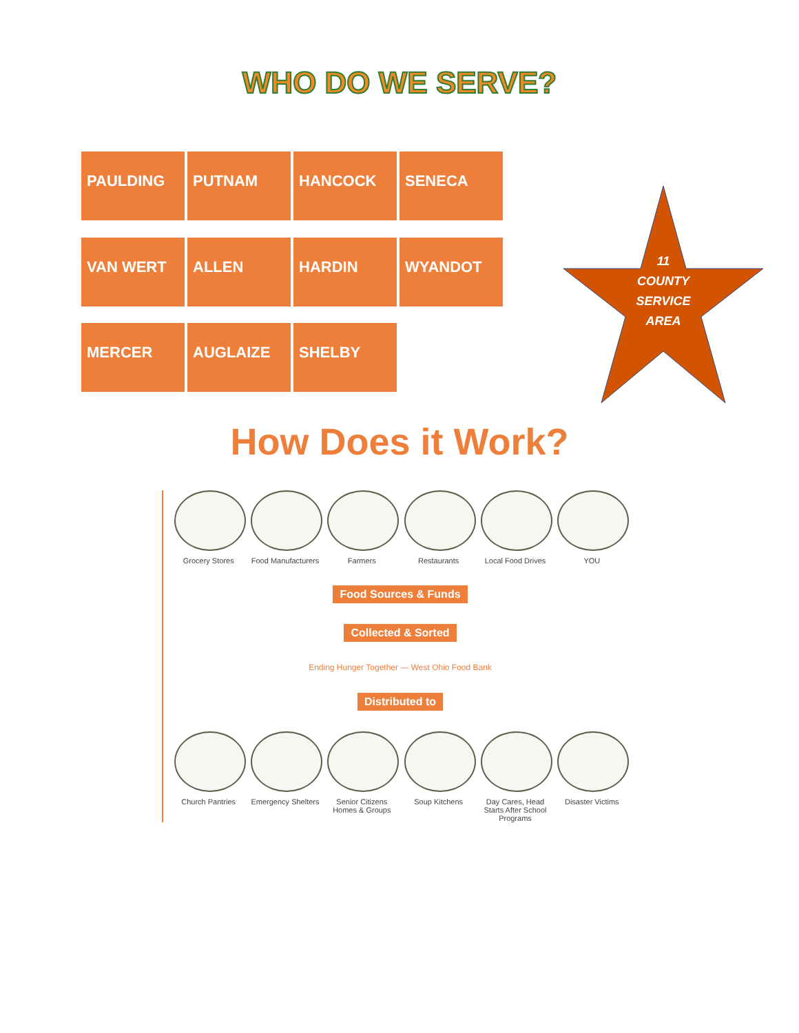WHO DO WE SERVE?
PAULDING
PUTNAM
HANCOCK
SENECA
VAN WERT
ALLEN
HARDIN
WYANDOT
MERCER
AUGLAIZE
SHELBY
11
COUNTY
SERVICE
AREA
How Does it Work?
Grocery Stores Food Manufacturers
Farmers Restaurants Local Food Drives
YOU
Food Sources & Funds
Collected & Sorted
Ending Hunger Together — West Ohio Food Bank
Distributed to
Church Pantries Emergency Shelters
Senior Citizens Homes & Groups
Soup Kitchens Day Cares, Head Starts After School Programs
Disaster Victims